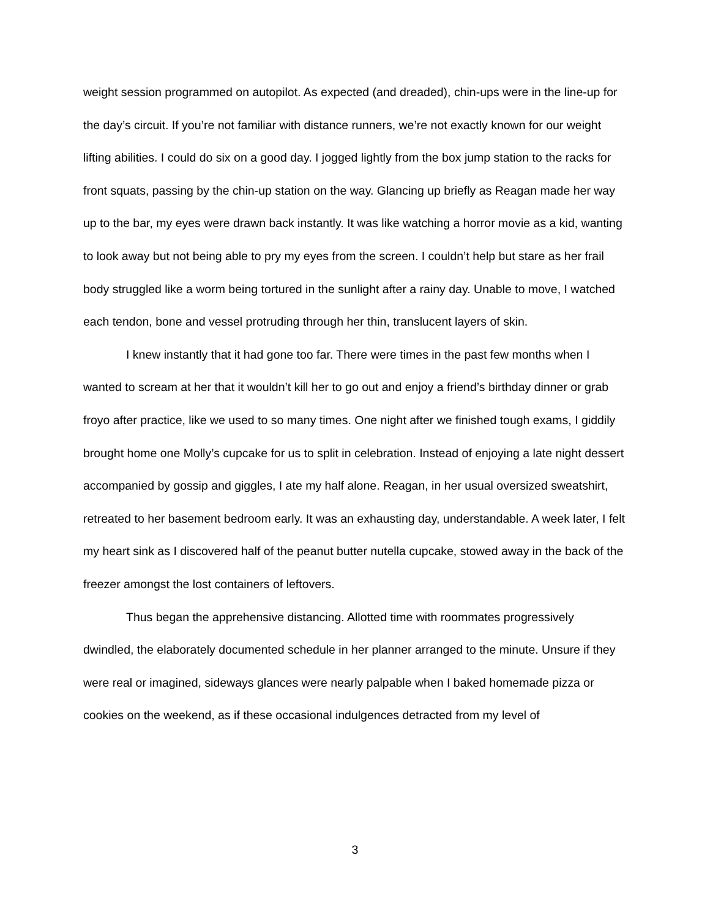weight session programmed on autopilot. As expected (and dreaded), chin-ups were in the line-up for the day’s circuit. If you’re not familiar with distance runners, we’re not exactly known for our weight lifting abilities. I could do six on a good day. I jogged lightly from the box jump station to the racks for front squats, passing by the chin-up station on the way. Glancing up briefly as Reagan made her way up to the bar, my eyes were drawn back instantly. It was like watching a horror movie as a kid, wanting to look away but not being able to pry my eyes from the screen. I couldn’t help but stare as her frail body struggled like a worm being tortured in the sunlight after a rainy day. Unable to move, I watched each tendon, bone and vessel protruding through her thin, translucent layers of skin.
I knew instantly that it had gone too far. There were times in the past few months when I wanted to scream at her that it wouldn’t kill her to go out and enjoy a friend’s birthday dinner or grab froyo after practice, like we used to so many times. One night after we finished tough exams, I giddily brought home one Molly’s cupcake for us to split in celebration. Instead of enjoying a late night dessert accompanied by gossip and giggles, I ate my half alone. Reagan, in her usual oversized sweatshirt, retreated to her basement bedroom early. It was an exhausting day, understandable. A week later, I felt my heart sink as I discovered half of the peanut butter nutella cupcake, stowed away in the back of the freezer amongst the lost containers of leftovers.
Thus began the apprehensive distancing. Allotted time with roommates progressively dwindled, the elaborately documented schedule in her planner arranged to the minute. Unsure if they were real or imagined, sideways glances were nearly palpable when I baked homemade pizza or cookies on the weekend, as if these occasional indulgences detracted from my level of
3